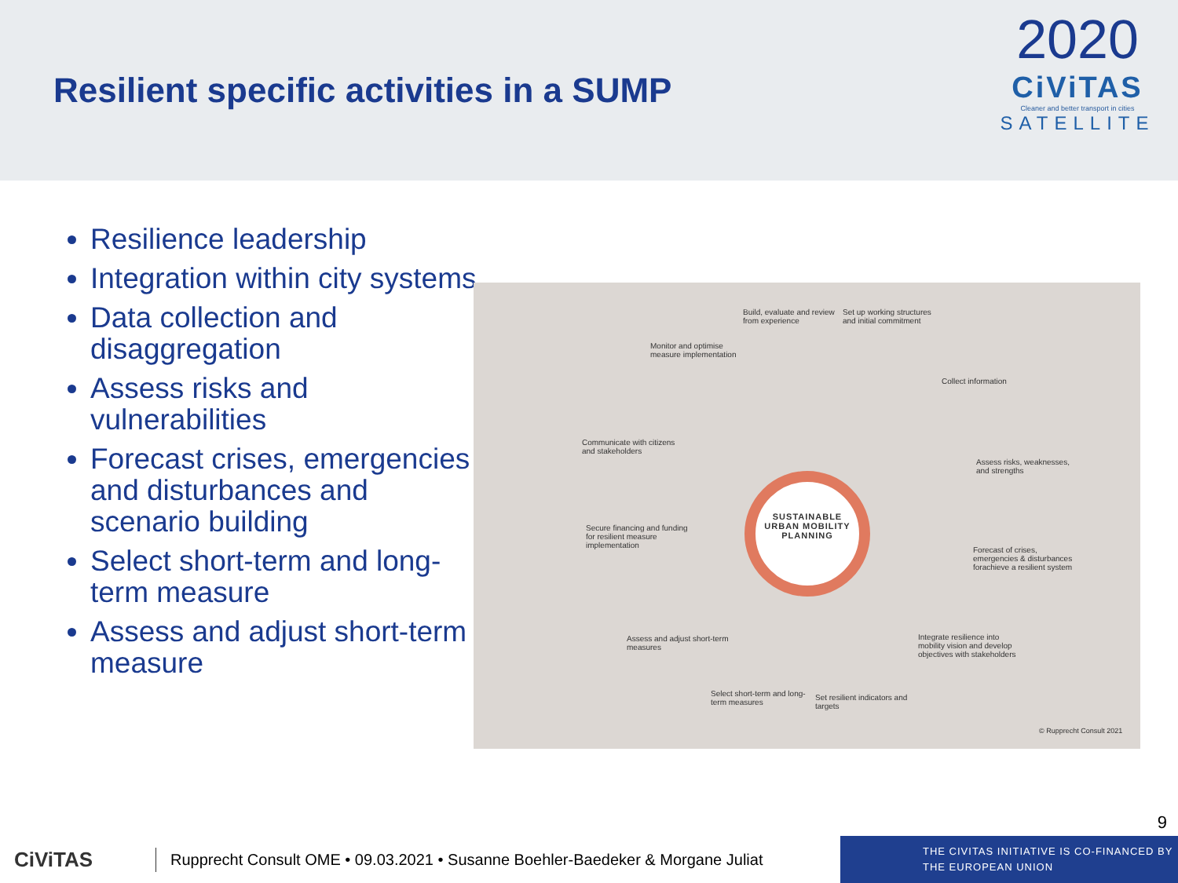Resilient specific activities in a SUMP
2020
CiViTAS
Cleaner and better transport in cities
SATELLITE
Resilience leadership
Integration within city systems
Data collection and disaggregation
Assess risks and vulnerabilities
Forecast crises, emergencies and disturbances and scenario building
Select short-term and long-term measure
Assess and adjust short-term measure
SUSTAINABLE URBAN MOBILITY PLANNING
Build, evaluate and review from experience
Set up working structures and initial commitment
Monitor and optimise measure implementation
Collect information
Communicate with citizens and stakeholders
Assess risks, weaknesses, and strengths
Secure financing and funding for resilient measure implementation
Forecast of crises, emergencies & disturbances forachieve a resilient system
Assess and adjust short-term measures
Integrate resilience into mobility vision and develop objectives with stakeholders
Select short-term and long-term measures
Set resilient indicators and targets
© Rupprecht Consult 2021
9
CiViTAS
Rupprecht Consult OME • 09.03.2021 • Susanne Boehler-Baedeker & Morgane Juliat
THE CIVITAS INITIATIVE IS CO-FINANCED BY
THE EUROPEAN UNION